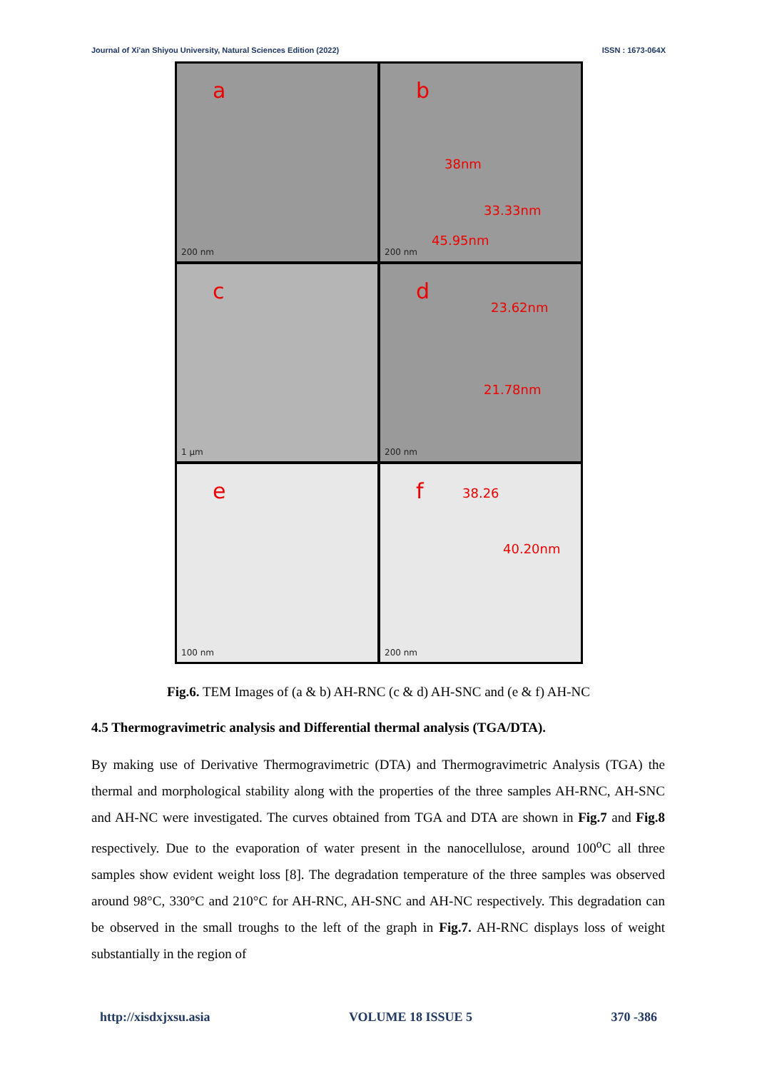Journal of Xi'an Shiyou University, Natural Sciences Edition (2022) ISSN : 1673-064X
a
200 nm
b
38nm
33.33nm
45.95nm
200 nm
c
1 μm
d
23.62nm
21.78nm
200 nm
e
100 nm
f 38.26
40.20nm
200 nm
Fig.6. TEM Images of (a & b) AH-RNC (c & d) AH-SNC and (e & f) AH-NC
4.5 Thermogravimetric analysis and Differential thermal analysis (TGA/DTA).
By making use of Derivative Thermogravimetric (DTA) and Thermogravimetric Analysis (TGA) the thermal and morphological stability along with the properties of the three samples AH-RNC, AH-SNC and AH-NC were investigated. The curves obtained from TGA and DTA are shown in Fig.7 and Fig.8 respectively. Due to the evaporation of water present in the nanocellulose, around 100<sup>o</sup>C all three samples show evident weight loss [8]. The degradation temperature of the three samples was observed around 98°C, 330°C and 210°C for AH-RNC, AH-SNC and AH-NC respectively. This degradation can be observed in the small troughs to the left of the graph in Fig.7. AH-RNC displays loss of weight substantially in the region of
http://xisdxjxsu.asia VOLUME 18 ISSUE 5 370 -386